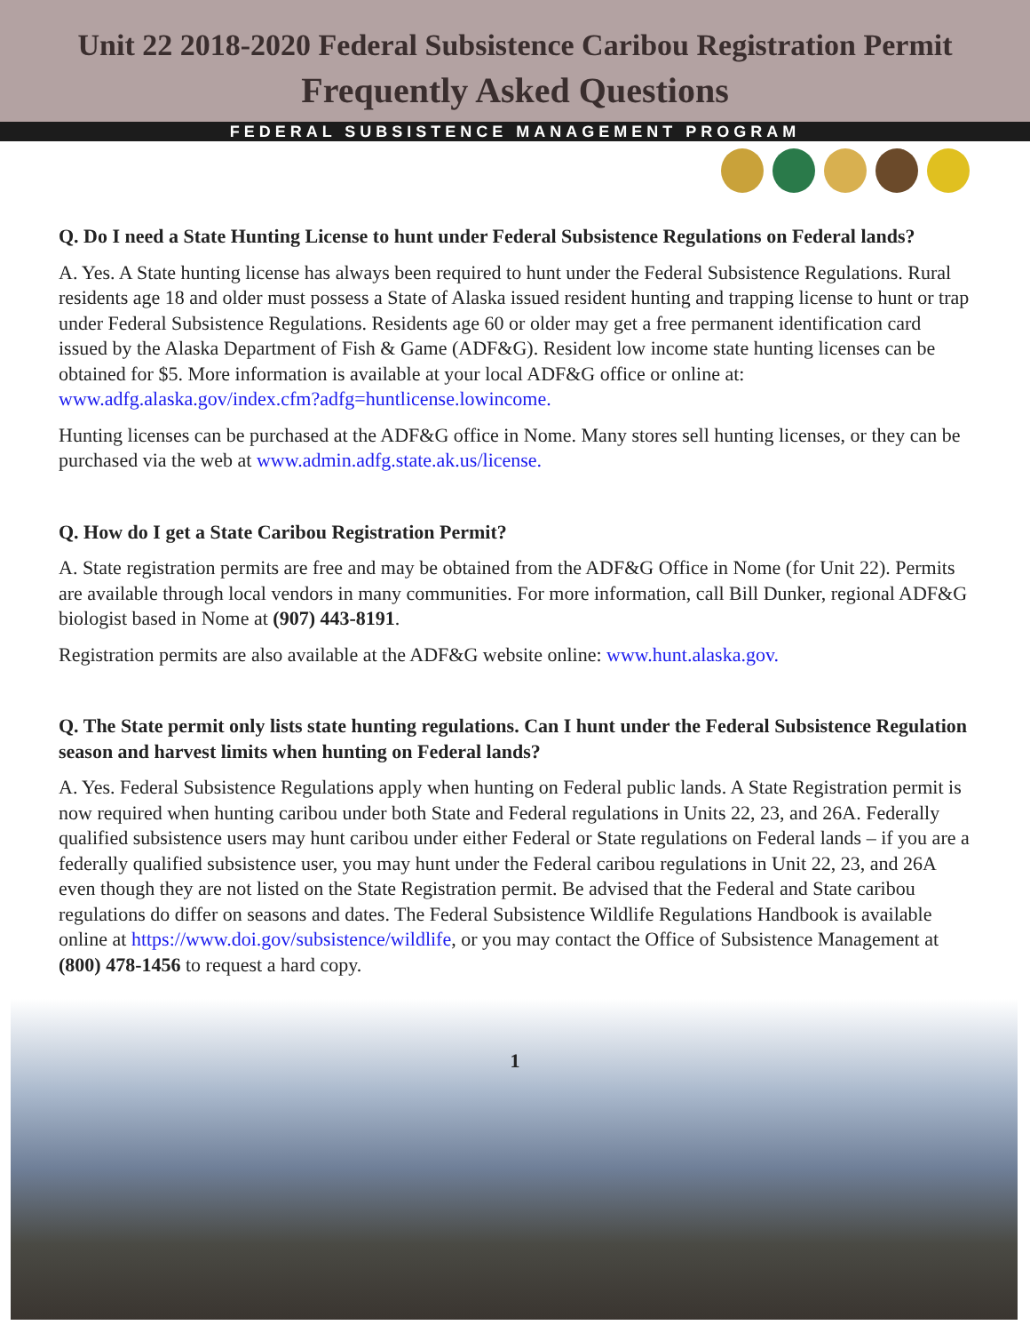Unit 22 2018-2020 Federal Subsistence Caribou Registration Permit
Frequently Asked Questions
FEDERAL SUBSISTENCE MANAGEMENT PROGRAM
Q. Do I need a State Hunting License to hunt under Federal Subsistence Regulations on Federal lands?
A. Yes. A State hunting license has always been required to hunt under the Federal Subsistence Regulations. Rural residents age 18 and older must possess a State of Alaska issued resident hunting and trapping license to hunt or trap under Federal Subsistence Regulations. Residents age 60 or older may get a free permanent identification card issued by the Alaska Department of Fish & Game (ADF&G). Resident low income state hunting licenses can be obtained for $5. More information is available at your local ADF&G office or online at: www.adfg.alaska.gov/index.cfm?adfg=huntlicense.lowincome.
Hunting licenses can be purchased at the ADF&G office in Nome. Many stores sell hunting licenses, or they can be purchased via the web at www.admin.adfg.state.ak.us/license.
Q. How do I get a State Caribou Registration Permit?
A. State registration permits are free and may be obtained from the ADF&G Office in Nome (for Unit 22). Permits are available through local vendors in many communities. For more information, call Bill Dunker, regional ADF&G biologist based in Nome at (907) 443-8191.
Registration permits are also available at the ADF&G website online: www.hunt.alaska.gov.
Q. The State permit only lists state hunting regulations. Can I hunt under the Federal Subsistence Regulation season and harvest limits when hunting on Federal lands?
A. Yes. Federal Subsistence Regulations apply when hunting on Federal public lands. A State Registration permit is now required when hunting caribou under both State and Federal regulations in Units 22, 23, and 26A. Federally qualified subsistence users may hunt caribou under either Federal or State regulations on Federal lands – if you are a federally qualified subsistence user, you may hunt under the Federal caribou regulations in Unit 22, 23, and 26A even though they are not listed on the State Registration permit. Be advised that the Federal and State caribou regulations do differ on seasons and dates. The Federal Subsistence Wildlife Regulations Handbook is available online at https://www.doi.gov/subsistence/wildlife, or you may contact the Office of Subsistence Management at (800) 478-1456 to request a hard copy.
1